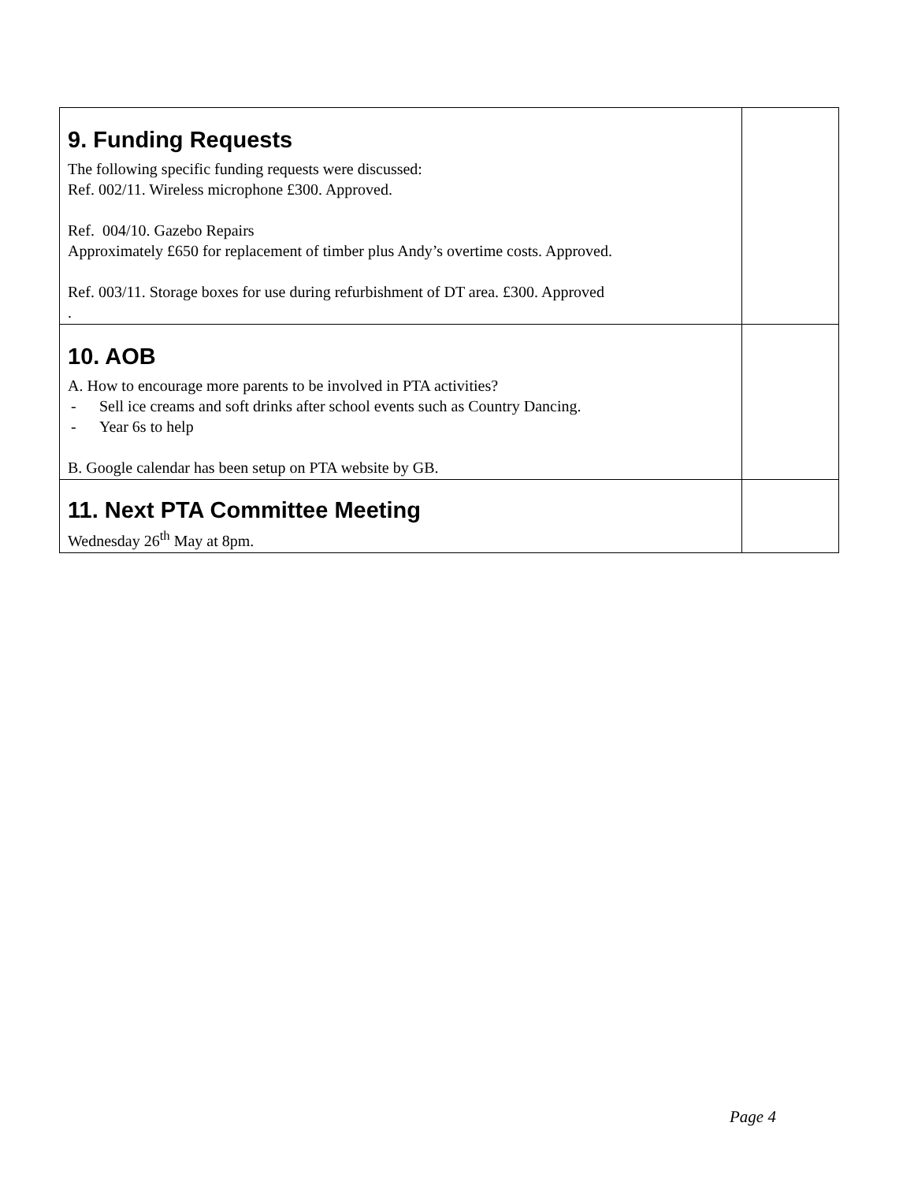| 9. Funding Requests The following specific funding requests were discussed: Ref. 002/11. Wireless microphone £300. Approved. Ref. 004/10. Gazebo Repairs Approximately £650 for replacement of timber plus Andy’s overtime costs. Approved. Ref. 003/11. Storage boxes for use during refurbishment of DT area. £300. Approved . | |
| 10. AOB A. How to encourage more parents to be involved in PTA activities? - Sell ice creams and soft drinks after school events such as Country Dancing. - Year 6s to help B. Google calendar has been setup on PTA website by GB. | |
| 11. Next PTA Committee Meeting Wednesday 26<sup>th</sup> May at 8pm. | |
Page 4